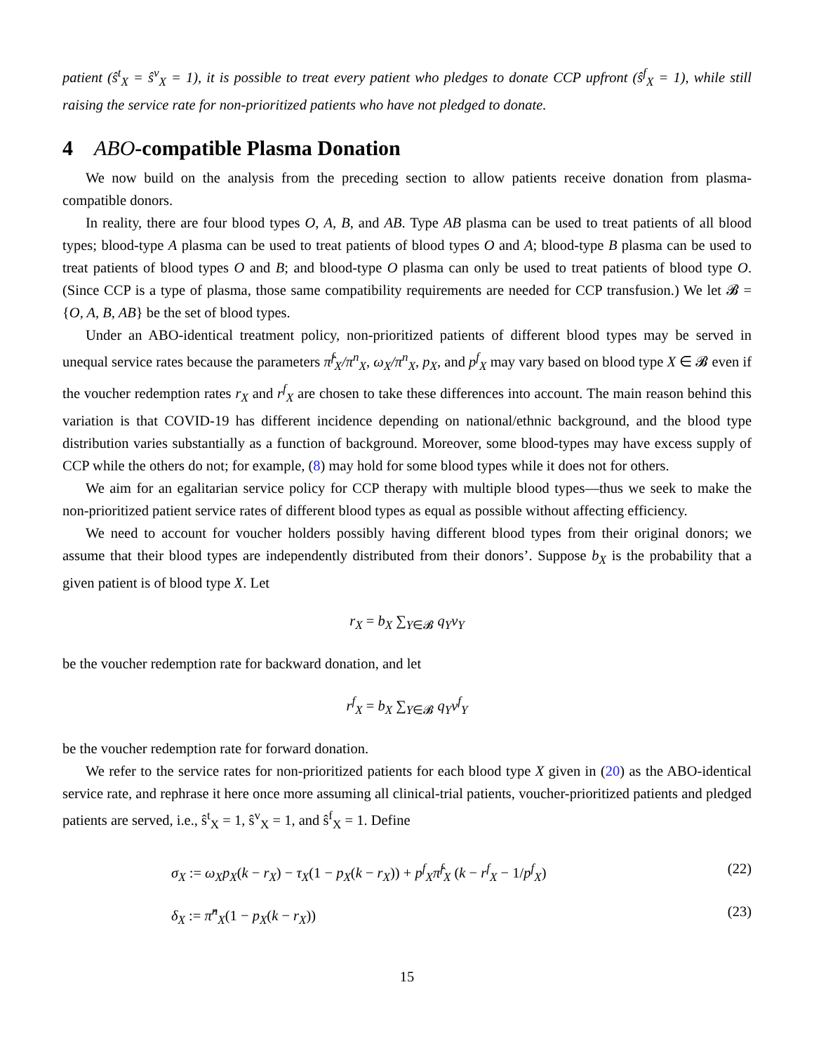patient (ŝ<sup>t</sup><sub>X</sub> = ŝ<sup>v</sup><sub>X</sub> = 1), it is possible to treat every patient who pledges to donate CCP upfront (ŝ<sup>f</sup><sub>X</sub> = 1), while still raising the service rate for non-prioritized patients who have not pledged to donate.
4 ABO-compatible Plasma Donation
We now build on the analysis from the preceding section to allow patients receive donation from plasma-compatible donors.
In reality, there are four blood types O, A, B, and AB. Type AB plasma can be used to treat patients of all blood types; blood-type A plasma can be used to treat patients of blood types O and A; blood-type B plasma can be used to treat patients of blood types O and B; and blood-type O plasma can only be used to treat patients of blood type O. (Since CCP is a type of plasma, those same compatibility requirements are needed for CCP transfusion.) We let 𝓑 = {O, A, B, AB} be the set of blood types.
Under an ABO-identical treatment policy, non-prioritized patients of different blood types may be served in unequal service rates because the parameters π̂<sup>f</sup><sub>X</sub>/π<sup>n</sup><sub>X</sub>, ω<sub>X</sub>/π<sup>n</sup><sub>X</sub>, p<sub>X</sub>, and p<sup>f</sup><sub>X</sub> may vary based on blood type X ∈ 𝓑 even if the voucher redemption rates r<sub>X</sub> and r<sup>f</sup><sub>X</sub> are chosen to take these differences into account. The main reason behind this variation is that COVID-19 has different incidence depending on national/ethnic background, and the blood type distribution varies substantially as a function of background. Moreover, some blood-types may have excess supply of CCP while the others do not; for example, (8) may hold for some blood types while it does not for others.
We aim for an egalitarian service policy for CCP therapy with multiple blood types—thus we seek to make the non-prioritized patient service rates of different blood types as equal as possible without affecting efficiency.
We need to account for voucher holders possibly having different blood types from their original donors; we assume that their blood types are independently distributed from their donors’. Suppose b<sub>X</sub> is the probability that a given patient is of blood type X. Let
r<sub>X</sub> = b<sub>X</sub> ∑<sub>Y∈𝓑</sub> q<sub>Y</sub>v<sub>Y</sub>
be the voucher redemption rate for backward donation, and let
r<sup>f</sup><sub>X</sub> = b<sub>X</sub> ∑<sub>Y∈𝓑</sub> q<sub>Y</sub>v<sup>f</sup><sub>Y</sub>
be the voucher redemption rate for forward donation.
We refer to the service rates for non-prioritized patients for each blood type X given in (20) as the ABO-identical service rate, and rephrase it here once more assuming all clinical-trial patients, voucher-prioritized patients and pledged patients are served, i.e., ŝ<sup>t</sup><sub>X</sub> = 1, ŝ<sup>v</sup><sub>X</sub> = 1, and ŝ<sup>f</sup><sub>X</sub> = 1. Define
σ<sub>X</sub> := ω<sub>X</sub>p<sub>X</sub>(k − r<sub>X</sub>) − τ<sub>X</sub>(1 − p<sub>X</sub>(k − r<sub>X</sub>)) + p<sup>f</sup><sub>X</sub>π̂<sup>f</sup><sub>X</sub> (k − r<sup>f</sup><sub>X</sub> − 1/p<sup>f</sup><sub>X</sub>) (22)
δ<sub>X</sub> := π̂<sup>n</sup><sub>X</sub>(1 − p<sub>X</sub>(k − r<sub>X</sub>)) (23)
15